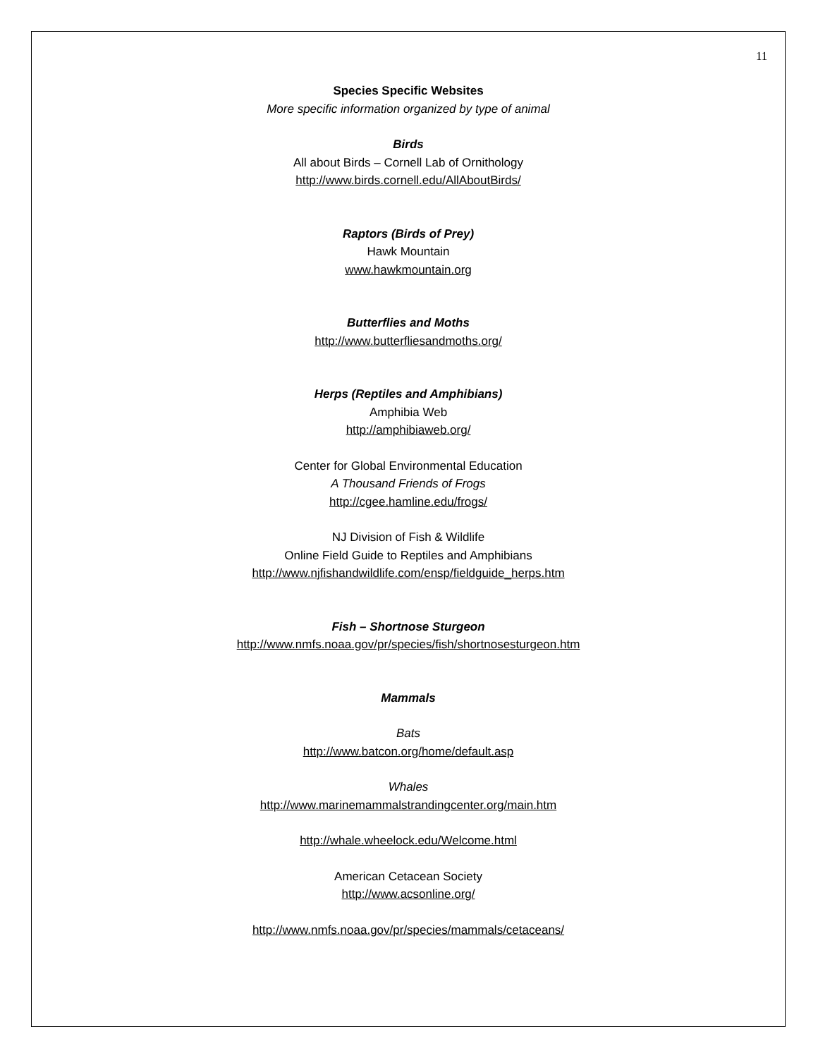11
Species Specific Websites
More specific information organized by type of animal
Birds
All about Birds – Cornell Lab of Ornithology
http://www.birds.cornell.edu/AllAboutBirds/
Raptors (Birds of Prey)
Hawk Mountain
www.hawkmountain.org
Butterflies and Moths
http://www.butterfliesandmoths.org/
Herps (Reptiles and Amphibians)
Amphibia Web
http://amphibiaweb.org/
Center for Global Environmental Education
A Thousand Friends of Frogs
http://cgee.hamline.edu/frogs/
NJ Division of Fish & Wildlife
Online Field Guide to Reptiles and Amphibians
http://www.njfishandwildlife.com/ensp/fieldguide_herps.htm
Fish – Shortnose Sturgeon
http://www.nmfs.noaa.gov/pr/species/fish/shortnosesturgeon.htm
Mammals
Bats
http://www.batcon.org/home/default.asp
Whales
http://www.marinemammalstrandingcenter.org/main.htm
http://whale.wheelock.edu/Welcome.html
American Cetacean Society
http://www.acsonline.org/
http://www.nmfs.noaa.gov/pr/species/mammals/cetaceans/